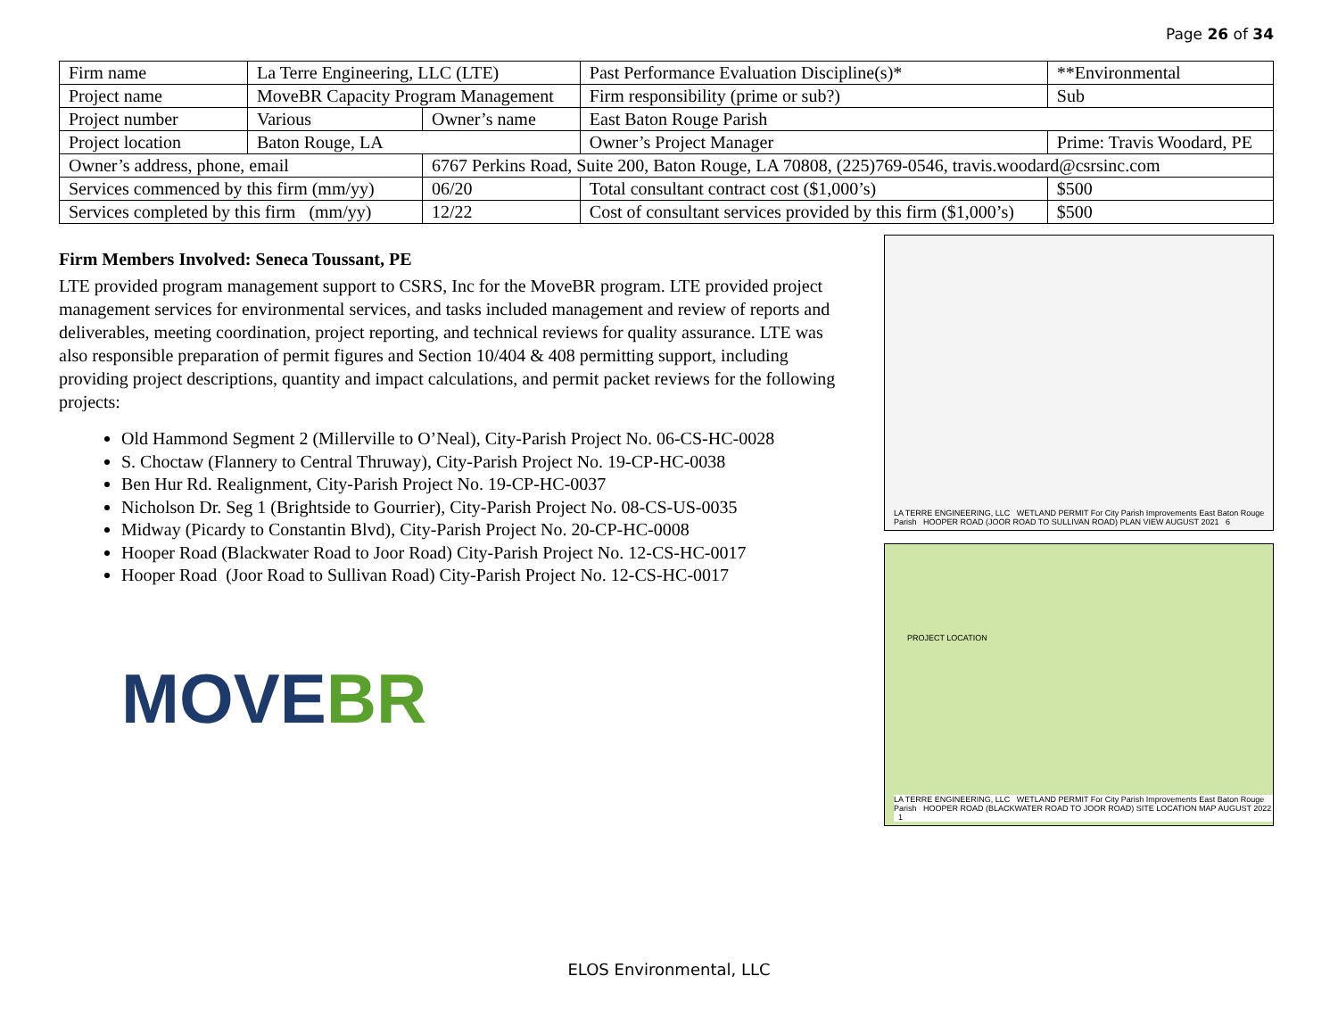Page 26 of 34
| Firm name | La Terre Engineering, LLC (LTE) | | | Past Performance Evaluation Discipline(s)* | | | **Environmental |
| Project name | MoveBR Capacity Program Management | | | | | Firm responsibility (prime or sub?) | Sub |
| Project number | Various | Owner’s name | | East Baton Rouge Parish | | | |
| Project location | Baton Rouge, LA | | | | Owner’s Project Manager | | Prime: Travis Woodard, PE |
| Owner’s address, phone, email | | 6767 Perkins Road, Suite 200, Baton Rouge, LA 70808, (225)769-0546, travis.woodard@csrsinc.com | | | | | |
| Services commenced by this firm (mm/yy) | | 06/20 | Total consultant contract cost ($1,000’s) | | | | $500 |
| Services completed by this firm (mm/yy) | | 12/22 | Cost of consultant services provided by this firm ($1,000’s) | | | | $500 |
Firm Members Involved: Seneca Toussant, PE
LTE provided program management support to CSRS, Inc for the MoveBR program. LTE provided project management services for environmental services, and tasks included management and review of reports and deliverables, meeting coordination, project reporting, and technical reviews for quality assurance. LTE was also responsible preparation of permit figures and Section 10/404 & 408 permitting support, including providing project descriptions, quantity and impact calculations, and permit packet reviews for the following projects:
Old Hammond Segment 2 (Millerville to O’Neal), City-Parish Project No. 06-CS-HC-0028
S. Choctaw (Flannery to Central Thruway), City-Parish Project No. 19-CP-HC-0038
Ben Hur Rd. Realignment, City-Parish Project No. 19-CP-HC-0037
Nicholson Dr. Seg 1 (Brightside to Gourrier), City-Parish Project No. 08-CS-US-0035
Midway (Picardy to Constantin Blvd), City-Parish Project No. 20-CP-HC-0008
Hooper Road (Blackwater Road to Joor Road) City-Parish Project No. 12-CS-HC-0017
Hooper Road (Joor Road to Sullivan Road) City-Parish Project No. 12-CS-HC-0017
MOVEBR
LA TERRE ENGINEERING, LLC WETLAND PERMIT For City Parish Improvements East Baton Rouge Parish HOOPER ROAD (JOOR ROAD TO SULLIVAN ROAD) PLAN VIEW AUGUST 2021 6
LA TERRE ENGINEERING, LLC WETLAND PERMIT For City Parish Improvements East Baton Rouge Parish HOOPER ROAD (BLACKWATER ROAD TO JOOR ROAD) SITE LOCATION MAP AUGUST 2022 1
PROJECT LOCATION
ELOS Environmental, LLC